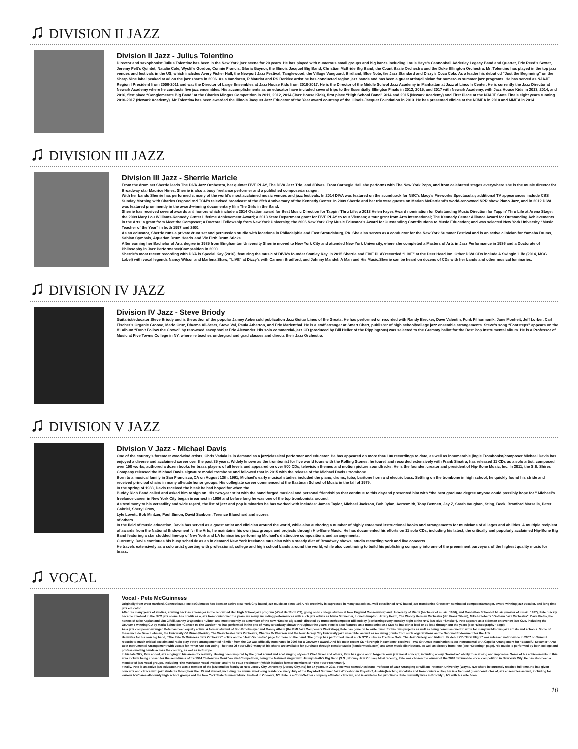♫ DIVISION II JAZZ
Division II Jazz - Julius Tolentino
Director and saxophonist Julius Tolentino has been in the New York jazz scene for 20 years. He has played with numerous small groups and big bands including Louis Haye’s Cannonball Adderley Legacy Band and Quartet, Eric Reed’s Sextet, Jeremy Pelt’s Quintet, Natalie Cole, Wycliffe Gordon, Connie Francis, Gloria Gaynor, the Illinois Jacquet Big Band, Christian McBride Big Band, the Count Basie Orchestra and the Duke Ellington Orchestra. Mr. Tolentino has played in the top jazz venues and festivals in the US, which includes Avery Fisher Hall, the Newport Jazz Festival, Tanglewood, the Village Vanguard, Birdland, Blue Note, the Jazz Standard and Dizzy’s Coca Cola. As a leader his debut cd “Just the Beginning” on the Sharp Nine label peaked at #8 on the jazz charts in 2006. As a Vandoren, P Mauriat and RS Berklee artist he has conducted region jazz bands and has been a guest artist/clinician for numerous summer jazz programs. He has served as NJAJE Region I President from 2009-2011 and was the Director of Large Ensembles at Jazz House Kids from 2010-2017. He is the Director of the Middle School Jazz Academy in Manhattan at Jazz at Lincoln Center. He is currently the Jazz Director at Newark Academy where he conducts five jazz ensembles. His accomplishments as an educator have included several trips to the Essentially Ellington Finals in 2012, 2015, and 2017 with Newark Academy, with Jazz House Kids in 2013, 2014, and 2016, first place “Conglomerate Big Band” at the Charles Mingus Competition in 2011, 2012, 2014 (Jazz House Kids), first place “High School Band” 2014 and 2015 (Newark Academy) and First Place at the NJAJE State Finals eight years running 2010-2017 (Newark Academy). Mr Tolentino has been awarded the Illinois Jacquet Jazz Educator of the Year award courtesy of the Illinois Jacquet Foundation in 2013. He has presented clinics at the NJMEA in 2010 and MMEA in 2014.
♫ DIVISION III JAZZ
Division III Jazz - Sherrie Maricle
From the drum set Sherrie leads The DIVA Jazz Orchestra, her quintet FIVE PLAY, The DIVA Jazz Trio, and 3Divas. From Carnegie Hall she performs with The New York Pops, and from celebrated stages everywhere she is the music director for Broadway star Maurice Hines. Sherrie is also a busy freelance performer and a published composer/arranger.
With her bands Sherrie has performed at many of the world’s most acclaimed music venues and jazz festivals. In 2014 DIVA was featured on the soundtrack for NBC’s Macy’s Fireworks Spectacular; additional TV appearances include CBS Sunday Morning with Charles Osgood and TCM’s televised broadcast of the 25th Anniversary of the Kennedy Center. In 2009 Sherrie and her trio were guests on Marian McPartland’s world-renowned NPR show Piano Jazz, and in 2012 DIVA was featured prominently in the award-winning documentary film The Girls in the Band.
Sherrie has received several awards and honors which include a 2014 Ovation award for Best Music Direction for Tappin’ Thru Life; a 2013 Helen Hayes Award nomination for Outstanding Music Direction for Tappin’ Thru Life at Arena Stage; the 2009 Mary Lou Williams-Kennedy Center Lifetime Achievement Award; a 2013 State Department grant for FIVE PLAY to tour Vietnam; a tour grant from Arts International; The Kennedy Center Alliance Award for Outstanding Achievements in the Arts; a grant from Meet the Composer; a Doctoral Fellowship from New York University; the 2006 New York City Music Educator’s Award for Outstanding Contributions to Music Education; and was selected New York University “Music Teacher of the Year” in both 1997 and 2000.
As an educator, Sherrie runs a private drum set and percussion studio with locations in Philadelphia and East Stroudsburg, PA. She also serves as a conductor for the New York Summer Festival and is an active clinician for Yamaha Drums, Sabian Cymbals, Aquarian Drum Heads, and Vic Firth Drum Sticks.
After earning her Bachelor of Arts degree in 1985 from Binghamton University Sherrie moved to New York City and attended New York University, where she completed a Masters of Arts in Jazz Performance in 1986 and a Doctorate of Philosophy in Jazz Performance/Composition in 2000.
Sherrie’s most recent recording with DIVA is Special Kay (2016), featuring the music of DIVA’s founder Stanley Kay. In 2015 Sherrie and FIVE PLAY recorded “LIVE” at the Deer Head Inn. Other DIVA CDs include A Swingin’ Life (2014, MCG Label) with vocal legends Nancy Wilson and Marlena Shaw, “LIVE” at Dizzy’s with Carmen Bradford, and Johnny Mandel: A Man and His Music.Sherrie can be heard on dozens of CDs with her bands and other musical luminaries.
♫ DIVISION IV JAZZ
Division IV Jazz - Steve Briody
Guitarist/educator Steve Briody and is the author of the popular Jamey Aebersold publication Jazz Guitar Lines of the Greats. He has performed or recorded with Randy Brecker, Dave Valentin, Funk Filharmonik, Jane Monheit, Jeff Lorber, Carl Fischer’s Organic Groove, Mario Cruz, Dharma All-Stars, Steve Vai, Paula Atherton, and Eric Marienthal. He is a staff arranger at Smart Chart, publisher of high school/college jazz ensemble arrangements. Steve’s song “Footsteps” appears on the #1 album “Don’t Follow the Crowd” by renowned saxophonist Eric Alexander. His solo commercial-jazz CD (produced by Bill Heller of the Rippingtons) was selected to the Grammy ballot for the Best Pop Instrumental album. He is a Professor of Music at Five Towns College in NY, where he teaches undergrad and grad classes and directs their Jazz Orchestra.
♫ DIVISION V JAZZ
Division V Jazz - Michael Davis
One of the country’s foremost woodwind artists, Chris Vadala is in demand as a jazz/classical performer and educator. He has appeared on more than 100 recordings to date, as well as innumerable jingle Trombonist/composer Michael Davis has enjoyed a diverse and acclaimed career over the past 35 years. Widely known as the trombonist for five world tours with the Rolling Stones, he toured and recorded extensively with Frank Sinatra, has released 11 CDs as a solo artist, composed over 150 works, authored a dozen books for brass players of all levels and appeared on over 500 CDs, television themes and motion picture soundtracks. He is the founder, creator and president of Hip-Bone Music, Inc. In 2011, the S.E. Shires Company released the Michael Davis signature model trombone and followed that in 2015 with the release of the Michael Davis+ trombone.
Born to a musical family in San Francisco, CA on August 13th, 1961, Michael’s early musical studies included the piano, drums, tuba, baritone horn and electric bass. Settling on the trombone in high school, he quickly found his stride and received principal chairs in many all-state honor groups. His collegiate career commenced at the Eastman School of Music in the fall of 1979.
In the spring of 1983, Davis received the break he had hoped for when the
Buddy Rich Band called and asked him to sign on. His two-year stint with the band forged musical and personal friendships that continue to this day and presented him with “the best graduate degree anyone could possibly hope for.” Michael’s freelance career in New York City began in earnest in 1986 and before long he was one of the top trombonists around.
As testimony to his versatility and wide regard, the list of jazz and pop luminaries he has worked with includes: James Taylor, Michael Jackson, Bob Dylan, Aerosmith, Tony Bennett, Jay Z, Sarah Vaughan, Sting, Beck, Branford Marsalis, Peter Gabriel, Sheryl Crow,
Lyle Lovett, Bob Mintzer, Paul Simon, David Sanborn, Terence Blanchard and scores
of others.
In the field of music education, Davis has served as a guest artist and clinician around the world, while also authoring a number of highly esteemed instructional books and arrangements for musicians of all ages and abilities. A multiple recipient of awards from the National Endowment for the Arts, he maintains his own jazz groups and projects through Hip-Bone Music. He has documented his efforts on 11 solo CDs, including his latest, the critically and popularly acclaimed Hip-Bone Big Band featuring a star studded line-up of New York and LA luminaries performing Michael’s distinctive compositions and arrangements.
Currently, Davis continues his busy schedule as an in demand New York freelance musician with a steady diet of Broadway shows, studio recording work and live concerts.
He travels extensively as a solo artist guesting with professional, college and high school bands around the world, while also continuing to build his publishing company into one of the preeminent purveyors of the highest quality music for brass.
♫ VOCAL
Vocal - Pete McGuinness
Originally from West Hartford, Connecticut, Pete McGuinness has been an active New York City-based jazz musician since 1987. His creativity is expressed in many capacities...well-established NYC-based jazz trombonist, GRAMMY-nominated composer/arranger, award-winning jazz vocalist, and long time jazz educator.
After his many years of studies, starting back as a teenager in the renowned Hall High School jazz program (West Hartford, CT), going on to college studies at New England Conservatory and University of Miami (bachelor of music, 1986), and Manhattan School of Music (master of music, 1987), Pete quickly became involved in the NYC jazz scene. His credits as a jazz trombonist over the years are many, including performances with such jazz artists as Maria Schneider, Lionel Hampton, Jimmy Heath, The Woody Herman Orchestra (dir. Frank Tibieri), Mike Holober’s “Gotham Jazz Orchestra”, Dave Pietro, the nonets of Mike Kaplan and Jim Cifelli, Manny O’Quendo’s “Libre” and most recently as a member of the new “Smoke Big Band” directed by trumpeter/composer Bill Mobley (performing every Monday night at the NYC jazz club “Smoke”). Pete appears as a sideman on over 50 jazz CDs, including the GRAMMY-winning CD by Maria Schneider “Concert In The Garden” He has performed in the pits of many Broadway shows throughout the years. Pete is also featured as a trombonist on 4 CDs he has either lead or co-lead through out the years (see “Discography” page).
As a jazz composer-arranger, Pete has been equally active. A former student of Bob Brookmeyer and Manny Albam (the BMI Jazz Composers Workshop), Pete has gone on to write music for his own projects as well as being commissioned to write for many well-known jazz artists and schools. Some of these include Dave Liebman, the University Of Miami (Florida), The Westchester Jazz Orchestra, Charles McPherson and the New Jersey City University jazz ensemble, as well as receiving grants from such organizations as the National Endowment for the Arts.
He writes for his own big band, “The Pete McGuinness Jazz Orchestra” - click on the “Jazz Orchestra” page for more on the band. The group has performed live at such NYC clubs as The Blue Note, The Jazz Gallery, and Iridium. Its debut CD “First Flight” was released nation-wide in 2007 on Summit records to much critical acclaim and radio play. Pete’s arrangement of “Smile” from the CD was officially nominated in 2008 for a GRAMMY award. And his most recent CD “Strength in Numbers” received TWO GRAMMY nomination; Best Instrumental or A Capella Arrangement for “Beautiful Dreamer” AND Best Instrumental Arrangement With Vocals for “What Are You Doing The Rest Of Your Life?”Many of his charts are available for purchase through Kendor Music (kendormusic.com) and Otter Music distributors, as well as directly from Pete (see “Ordering” page). His music is performed by both college and professional big bands across the country, as well as in Europe.
In his late 20’s, Pete added jazz singing to his areas of creativity. Having been inspired by the great sound and scat singing styles of Chet Baker and others, Pete has gone on to forge his own jazz vocal concept, including a very “horn-like” ability to scat sing and improvise. Some of his achievements in this area include being chosen for the semi-finals of the 1994 Thelonious Monk Vocalist Competition, being the featured singer with Jimmy Heath’s Big Band (S.S., Norway Jazz Cruise). Most recently, Pete was chosen the winner of the 2010 Jazzmobile vocal competition in New York City. He has also been a member of jazz vocal groups, including ‘The Manhattan Vocal Project” and “The Faux Freshmen” (which includes former members of “The Four Freshman”).
Finally, Pete is an active jazz educator. He was a member of the jazz studies faculty at New Jersey City University (Jersey City, NJ) for 17 years. In 2011, Pete was named Assistant Professor of Jazz Arranging at William Paterson University (Wayne, NJ) where he currently teaches full-time. He has given concerts and clinics with jazz students throughout the US and abroad, including his annual week-long residence every July at the Poysdorf Summer Jazz Workshop in Poysdorf, Austria (teaching vocalists and trombonists a like). He is a frequent guest conductor of jazz ensembles as well, including for various NYC area all-county high school groups and the New York State Summer Music Festival in Oneonta, NY. Pete is a Conn-Selmer company affiliated clinician, and is available for jazz clinics. Pete currently lives in Brooklyn, NY with his wife Joan.
10